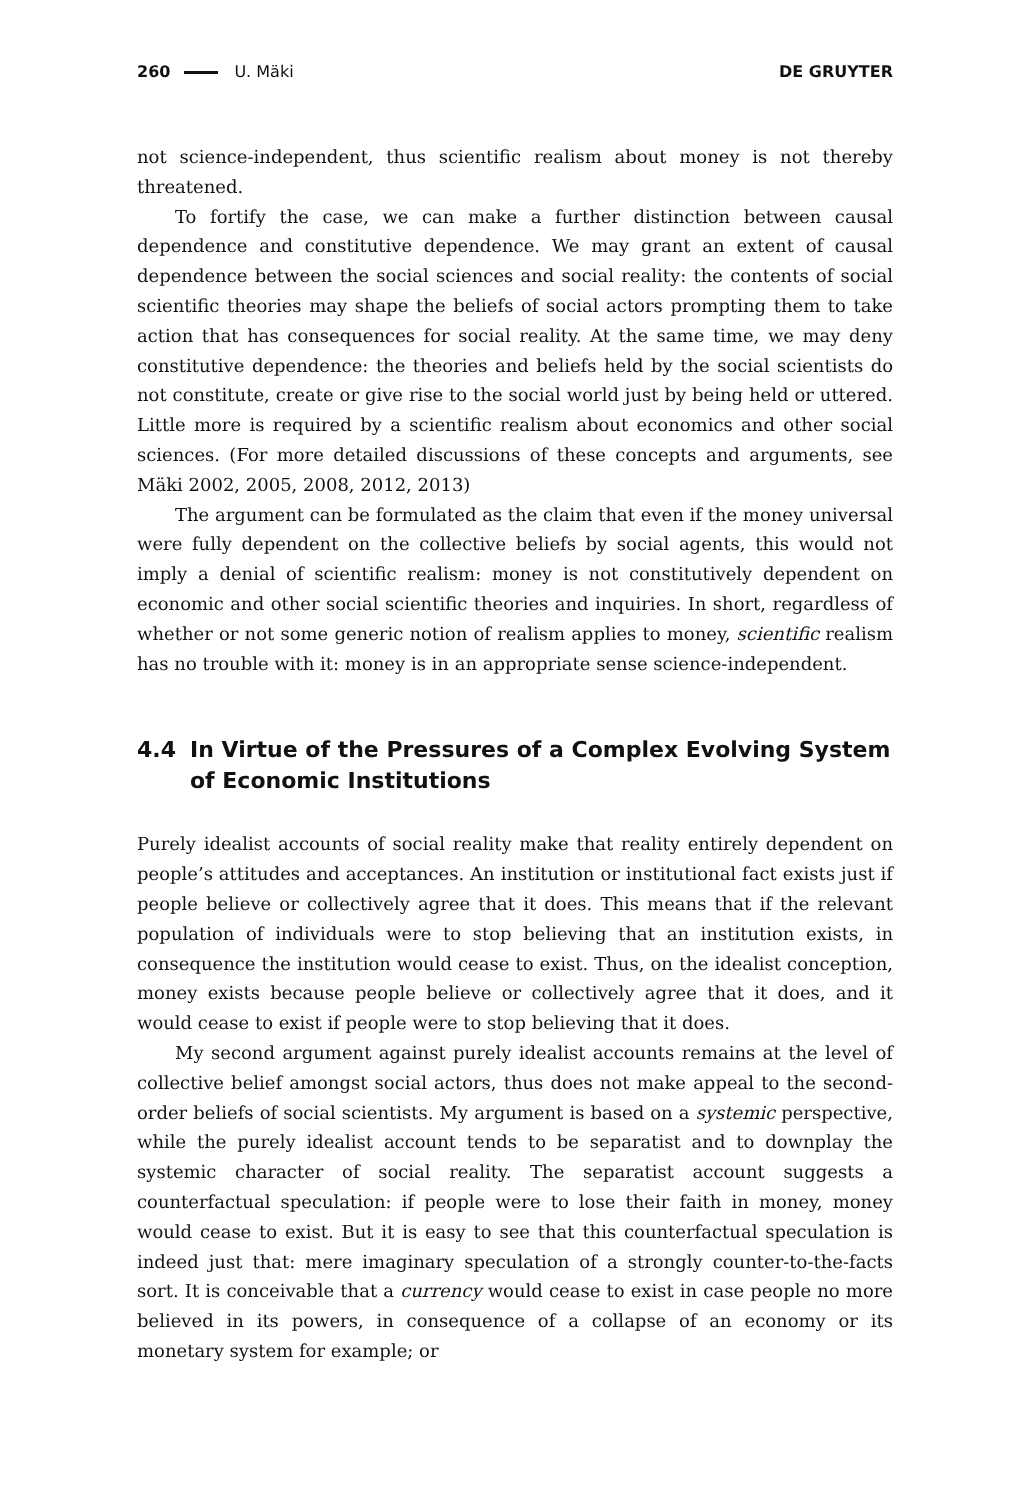260 U. Mäki DE GRUYTER
not science-independent, thus scientific realism about money is not thereby threatened.
To fortify the case, we can make a further distinction between causal dependence and constitutive dependence. We may grant an extent of causal dependence between the social sciences and social reality: the contents of social scientific theories may shape the beliefs of social actors prompting them to take action that has consequences for social reality. At the same time, we may deny constitutive dependence: the theories and beliefs held by the social scientists do not constitute, create or give rise to the social world just by being held or uttered. Little more is required by a scientific realism about economics and other social sciences. (For more detailed discussions of these concepts and arguments, see Mäki 2002, 2005, 2008, 2012, 2013)
The argument can be formulated as the claim that even if the money universal were fully dependent on the collective beliefs by social agents, this would not imply a denial of scientific realism: money is not constitutively dependent on economic and other social scientific theories and inquiries. In short, regardless of whether or not some generic notion of realism applies to money, scientific realism has no trouble with it: money is in an appropriate sense science-independent.
4.4 In Virtue of the Pressures of a Complex Evolving System of Economic Institutions
Purely idealist accounts of social reality make that reality entirely dependent on people’s attitudes and acceptances. An institution or institutional fact exists just if people believe or collectively agree that it does. This means that if the relevant population of individuals were to stop believing that an institution exists, in consequence the institution would cease to exist. Thus, on the idealist conception, money exists because people believe or collectively agree that it does, and it would cease to exist if people were to stop believing that it does.
My second argument against purely idealist accounts remains at the level of collective belief amongst social actors, thus does not make appeal to the second-order beliefs of social scientists. My argument is based on a systemic perspective, while the purely idealist account tends to be separatist and to downplay the systemic character of social reality. The separatist account suggests a counterfactual speculation: if people were to lose their faith in money, money would cease to exist. But it is easy to see that this counterfactual speculation is indeed just that: mere imaginary speculation of a strongly counter-to-the-facts sort. It is conceivable that a currency would cease to exist in case people no more believed in its powers, in consequence of a collapse of an economy or its monetary system for example; or